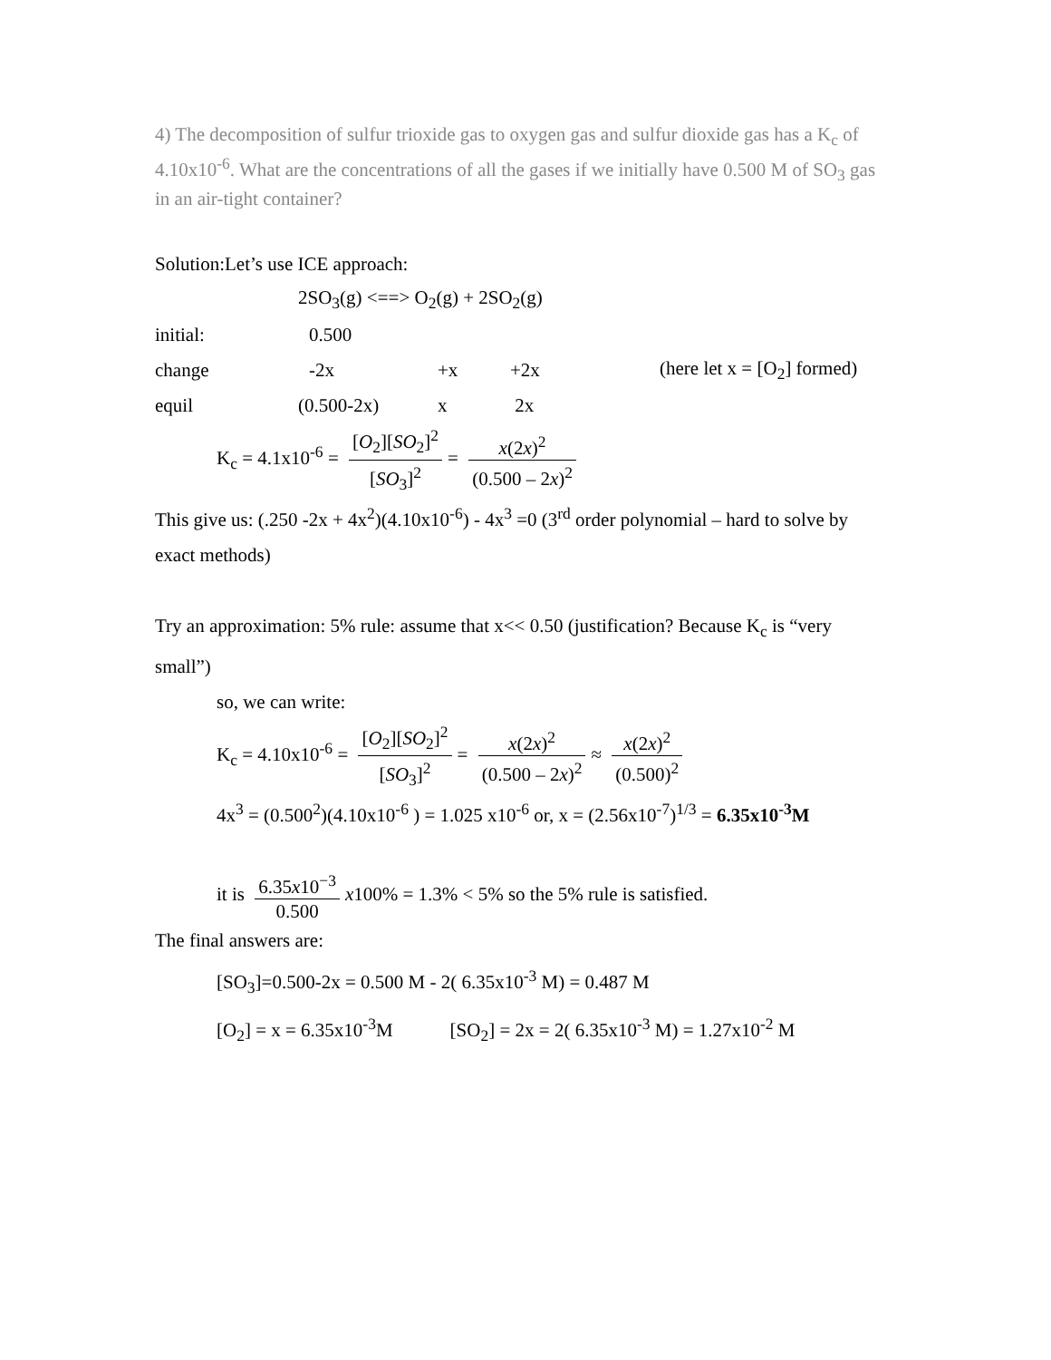4) The decomposition of sulfur trioxide gas to oxygen gas and sulfur dioxide gas has a K<sub>c</sub> of 4.10x10<sup>-6</sup>. What are the concentrations of all the gases if we initially have 0.500 M of SO<sub>3</sub> gas in an air-tight container?
Solution:Let’s use ICE approach:
| | 2SO<sub>3</sub>(g) <==> O<sub>2</sub>(g) + 2SO<sub>2</sub>(g) | | | |
| initial: | 0.500 | | | |
| change | -2x | +x | +2x | (here let x = [O<sub>2</sub>] formed) |
| equil | (0.500-2x) | x | 2x | |
K<sub>c</sub> = 4.1x10<sup>-6</sup> = [O<sub>2</sub>][SO<sub>2</sub>]<sup>2</sup> [SO<sub>3</sub>]<sup>2</sup> = x(2x)<sup>2</sup> (0.500 – 2x)<sup>2</sup>
This give us: (.250 -2x + 4x<sup>2</sup>)(4.10x10<sup>-6</sup>) - 4x<sup>3</sup> =0 (3<sup>rd</sup> order polynomial – hard to solve by exact methods)
Try an approximation: 5% rule: assume that x<< 0.50 (justification? Because K<sub>c</sub> is “very small”)
so, we can write:
K<sub>c</sub> = 4.10x10<sup>-6</sup> = [O<sub>2</sub>][SO<sub>2</sub>]<sup>2</sup> [SO<sub>3</sub>]<sup>2</sup> = x(2x)<sup>2</sup> (0.500 – 2x)<sup>2</sup> ≈ x(2x)<sup>2</sup> (0.500)<sup>2</sup>
4x<sup>3</sup> = (0.500<sup>2</sup>)(4.10x10<sup>-6</sup> ) = 1.025 x10<sup>-6</sup> or, x = (2.56x10<sup>-7</sup>)<sup>1/3</sup> = 6.35x10<sup>-3</sup>M
it is 6.35x10<sup>−3</sup> 0.500 x100% = 1.3% < 5% so the 5% rule is satisfied.
The final answers are:
[SO<sub>3</sub>]=0.500-2x = 0.500 M - 2( 6.35x10<sup>-3</sup> M) = 0.487 M
[O<sub>2</sub>] = x = 6.35x10<sup>-3</sup>M [SO<sub>2</sub>] = 2x = 2( 6.35x10<sup>-3</sup> M) = 1.27x10<sup>-2</sup> M